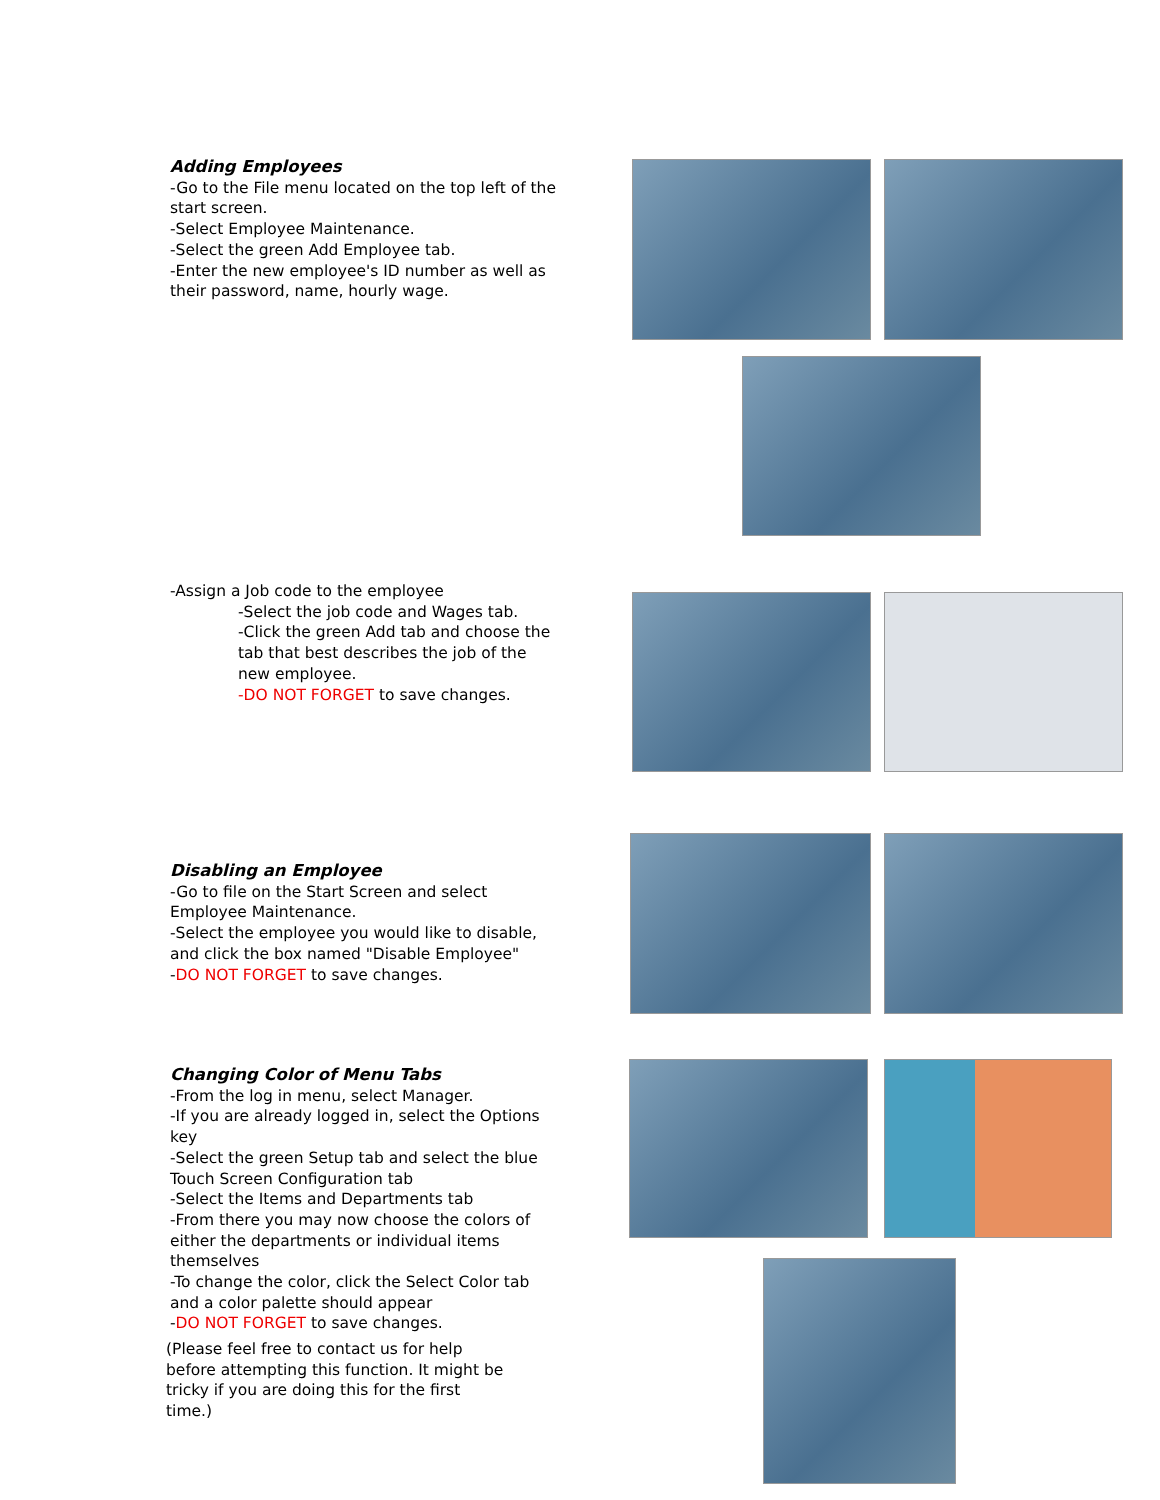Adding Employees
-Go to the File menu located on the top left of the start screen.
-Select Employee Maintenance.
-Select the green Add Employee tab.
-Enter the new employee's ID number as well as their password, name, hourly wage.
-Assign a Job code to the employee
-Select the job code and Wages tab.
-Click the green Add tab and choose the tab that best describes the job of the new employee.
-DO NOT FORGET to save changes.
Disabling an Employee
-Go to file on the Start Screen and select Employee Maintenance.
-Select the employee you would like to disable, and click the box named "Disable Employee"
-DO NOT FORGET to save changes.
Changing Color of Menu Tabs
-From the log in menu, select Manager.
-If you are already logged in, select the Options key
-Select the green Setup tab and select the blue Touch Screen Configuration tab
-Select the Items and Departments tab
-From there you may now choose the colors of either the departments or individual items themselves
-To change the color, click the Select Color tab and a color palette should appear
-DO NOT FORGET to save changes.
(Please feel free to contact us for help before attempting this function. It might be tricky if you are doing this for the first time.)